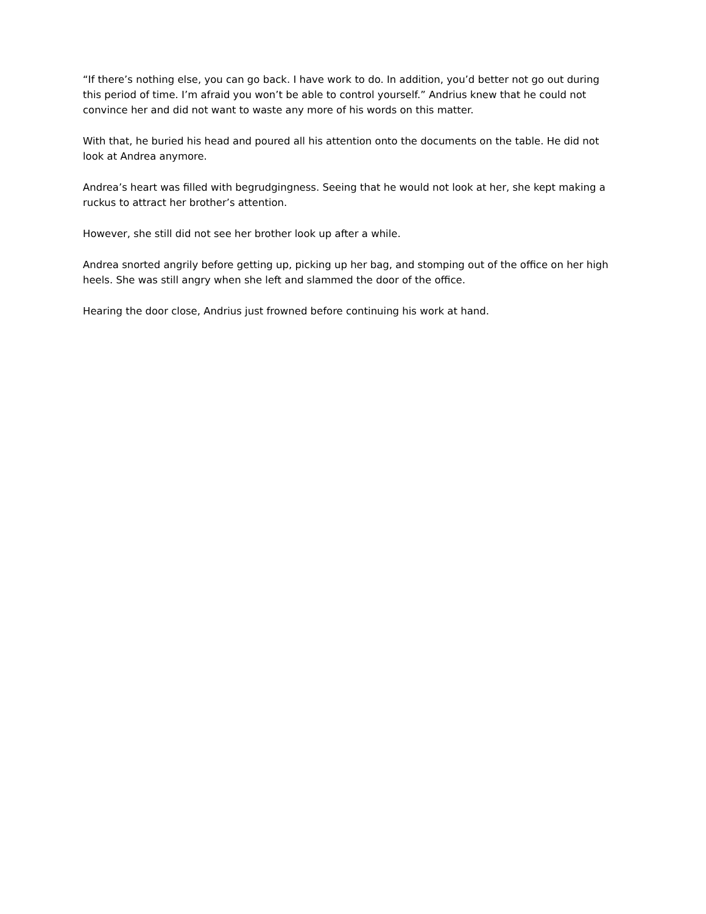“If there’s nothing else, you can go back. I have work to do. In addition, you’d better not go out during this period of time. I’m afraid you won’t be able to control yourself.” Andrius knew that he could not convince her and did not want to waste any more of his words on this matter.
With that, he buried his head and poured all his attention onto the documents on the table. He did not look at Andrea anymore.
Andrea’s heart was filled with begrudgingness. Seeing that he would not look at her, she kept making a ruckus to attract her brother’s attention.
However, she still did not see her brother look up after a while.
Andrea snorted angrily before getting up, picking up her bag, and stomping out of the office on her high heels. She was still angry when she left and slammed the door of the office.
Hearing the door close, Andrius just frowned before continuing his work at hand.